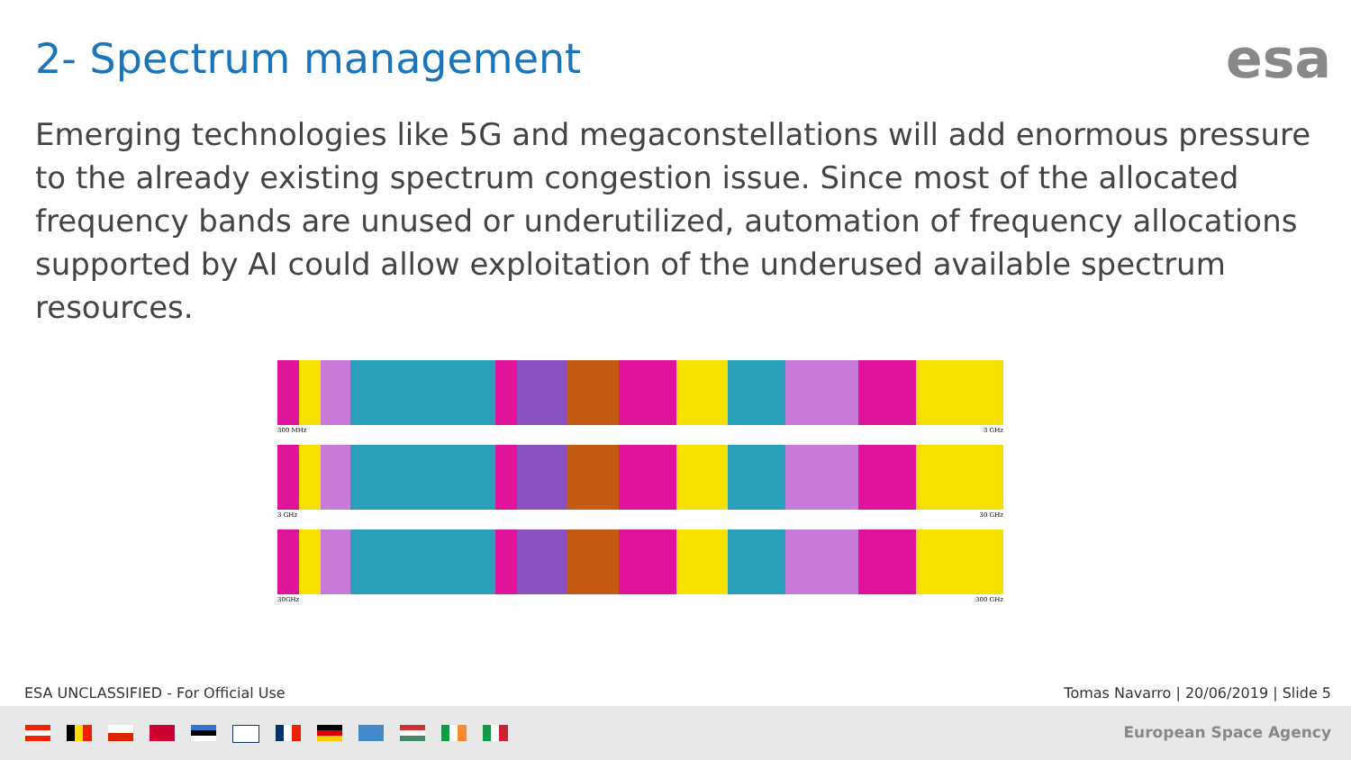2- Spectrum management esa
Emerging technologies like 5G and megaconstellations will add enormous pressure to the already existing spectrum congestion issue. Since most of the allocated frequency bands are unused or underutilized, automation of frequency allocations supported by AI could allow exploitation of the underused available spectrum resources.
300 MHz 3 GHz
3 GHz 30 GHz
30GHz 300 GHz
ESA UNCLASSIFIED - For Official Use
Tomas Navarro | 20/06/2019 | Slide 5
European Space Agency